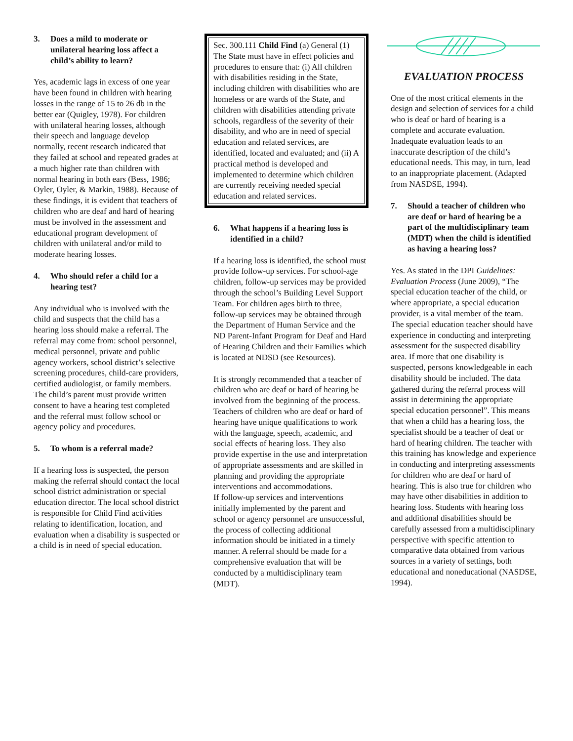3. Does a mild to moderate or unilateral hearing loss affect a child’s ability to learn?
Yes, academic lags in excess of one year have been found in children with hearing losses in the range of 15 to 26 db in the better ear (Quigley, 1978). For children with unilateral hearing losses, although their speech and language develop normally, recent research indicated that they failed at school and repeated grades at a much higher rate than children with normal hearing in both ears (Bess, 1986; Oyler, Oyler, & Markin, 1988). Because of these findings, it is evident that teachers of children who are deaf and hard of hearing must be involved in the assessment and educational program development of children with unilateral and/or mild to moderate hearing losses.
4. Who should refer a child for a hearing test?
Any individual who is involved with the child and suspects that the child has a hearing loss should make a referral. The referral may come from: school personnel, medical personnel, private and public agency workers, school district’s selective screening procedures, child-care providers, certified audiologist, or family members. The child’s parent must provide written consent to have a hearing test completed and the referral must follow school or agency policy and procedures.
5. To whom is a referral made?
If a hearing loss is suspected, the person making the referral should contact the local school district administration or special education director. The local school district is responsible for Child Find activities relating to identification, location, and evaluation when a disability is suspected or a child is in need of special education.
Sec. 300.111 Child Find (a) General (1) The State must have in effect policies and procedures to ensure that: (i) All children with disabilities residing in the State, including children with disabilities who are homeless or are wards of the State, and children with disabilities attending private schools, regardless of the severity of their disability, and who are in need of special education and related services, are identified, located and evaluated; and (ii) A practical method is developed and implemented to determine which children are currently receiving needed special education and related services.
6. What happens if a hearing loss is identified in a child?
If a hearing loss is identified, the school must provide follow-up services. For school-age children, follow-up services may be provided through the school’s Building Level Support Team. For children ages birth to three, follow-up services may be obtained through the Department of Human Service and the ND Parent-Infant Program for Deaf and Hard of Hearing Children and their Families which is located at NDSD (see Resources).
It is strongly recommended that a teacher of children who are deaf or hard of hearing be involved from the beginning of the process. Teachers of children who are deaf or hard of hearing have unique qualifications to work with the language, speech, academic, and social effects of hearing loss. They also provide expertise in the use and interpretation of appropriate assessments and are skilled in planning and providing the appropriate interventions and accommodations.
If follow-up services and interventions initially implemented by the parent and school or agency personnel are unsuccessful, the process of collecting additional information should be initiated in a timely manner. A referral should be made for a comprehensive evaluation that will be conducted by a multidisciplinary team (MDT).
EVALUATION PROCESS
One of the most critical elements in the design and selection of services for a child who is deaf or hard of hearing is a complete and accurate evaluation. Inadequate evaluation leads to an inaccurate description of the child’s educational needs. This may, in turn, lead to an inappropriate placement. (Adapted from NASDSE, 1994).
7. Should a teacher of children who are deaf or hard of hearing be a part of the multidisciplinary team (MDT) when the child is identified as having a hearing loss?
Yes. As stated in the DPI Guidelines: Evaluation Process (June 2009), “The special education teacher of the child, or where appropriate, a special education provider, is a vital member of the team. The special education teacher should have experience in conducting and interpreting assessment for the suspected disability area. If more that one disability is suspected, persons knowledgeable in each disability should be included. The data gathered during the referral process will assist in determining the appropriate special education personnel”. This means that when a child has a hearing loss, the specialist should be a teacher of deaf or hard of hearing children. The teacher with this training has knowledge and experience in conducting and interpreting assessments for children who are deaf or hard of hearing. This is also true for children who may have other disabilities in addition to hearing loss. Students with hearing loss and additional disabilities should be carefully assessed from a multidisciplinary perspective with specific attention to comparative data obtained from various sources in a variety of settings, both educational and noneducational (NASDSE, 1994).